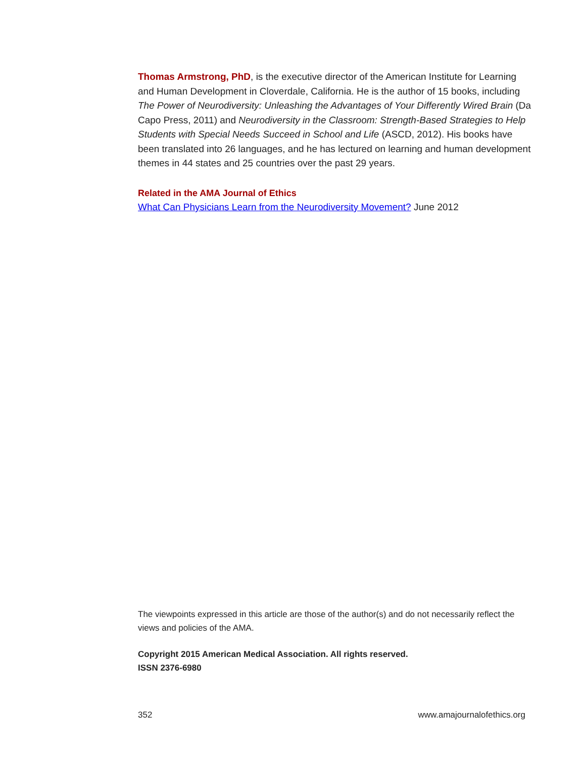Thomas Armstrong, PhD, is the executive director of the American Institute for Learning and Human Development in Cloverdale, California. He is the author of 15 books, including The Power of Neurodiversity: Unleashing the Advantages of Your Differently Wired Brain (Da Capo Press, 2011) and Neurodiversity in the Classroom: Strength-Based Strategies to Help Students with Special Needs Succeed in School and Life (ASCD, 2012). His books have been translated into 26 languages, and he has lectured on learning and human development themes in 44 states and 25 countries over the past 29 years.
Related in the AMA Journal of Ethics
What Can Physicians Learn from the Neurodiversity Movement? June 2012
The viewpoints expressed in this article are those of the author(s) and do not necessarily reflect the views and policies of the AMA.
Copyright 2015 American Medical Association. All rights reserved.
ISSN 2376-6980
352 www.amajournalofethics.org